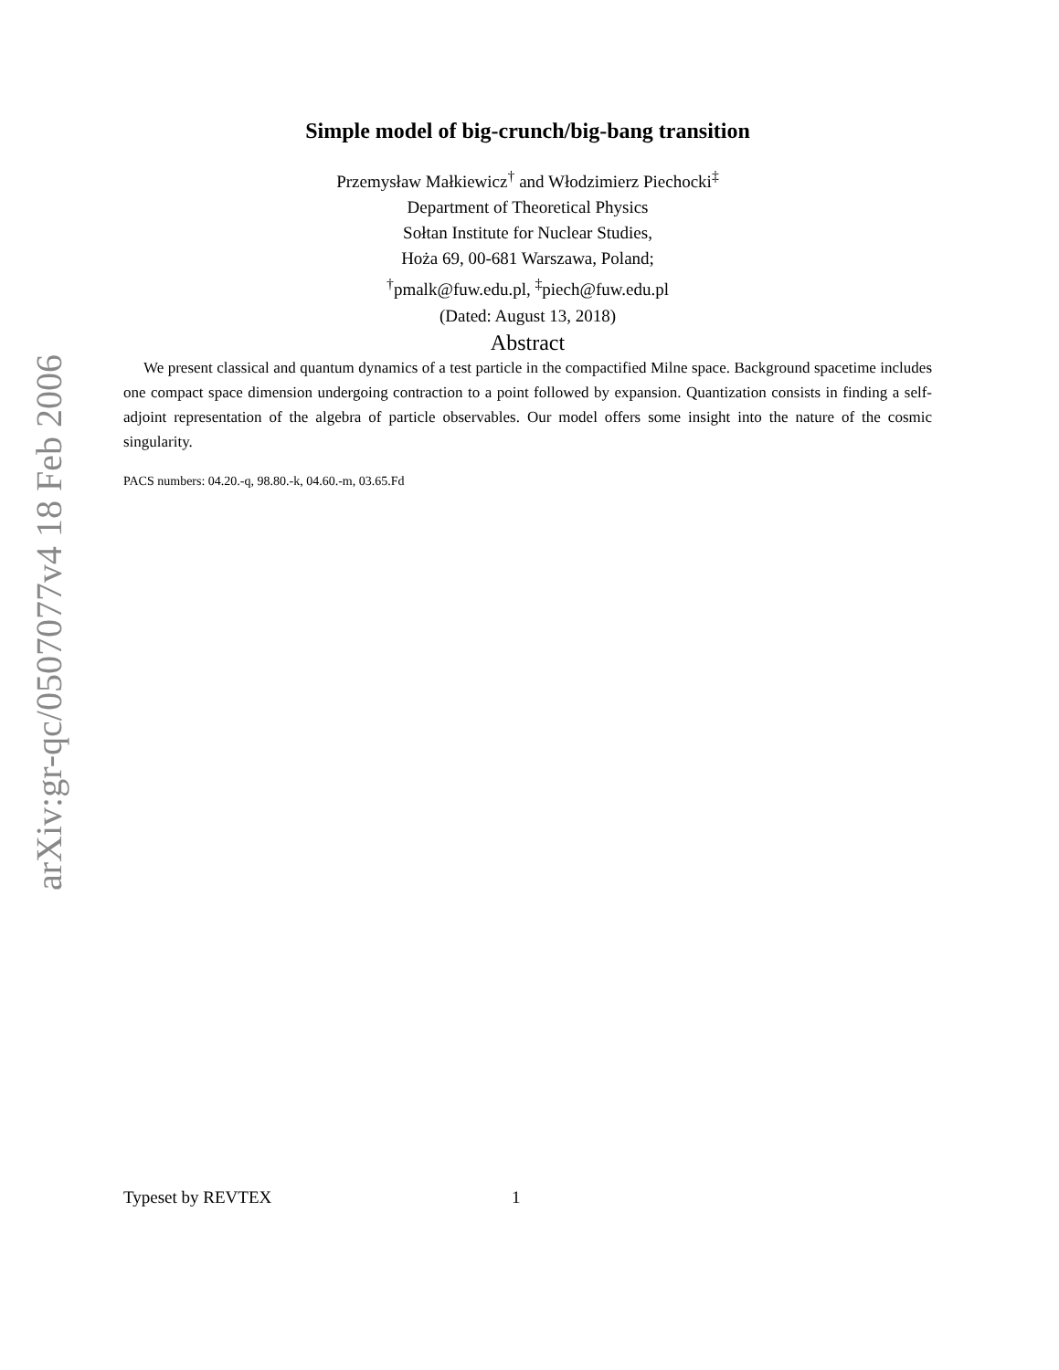arXiv:gr-qc/0507077v4 18 Feb 2006
Simple model of big-crunch/big-bang transition
Przemysław Małkiewicz<sup>†</sup> and Włodzimierz Piechocki<sup>‡</sup>
Department of Theoretical Physics
Sołtan Institute for Nuclear Studies,
Hoża 69, 00-681 Warszawa, Poland;
<sup>†</sup> pmalk@fuw.edu.pl, <sup>‡</sup>piech@fuw.edu.pl
(Dated: August 13, 2018)
Abstract
We present classical and quantum dynamics of a test particle in the compactified Milne space. Background spacetime includes one compact space dimension undergoing contraction to a point followed by expansion. Quantization consists in finding a self-adjoint representation of the algebra of particle observables. Our model offers some insight into the nature of the cosmic singularity.
PACS numbers: 04.20.-q, 98.80.-k, 04.60.-m, 03.65.Fd
Typeset by REVTEX 1